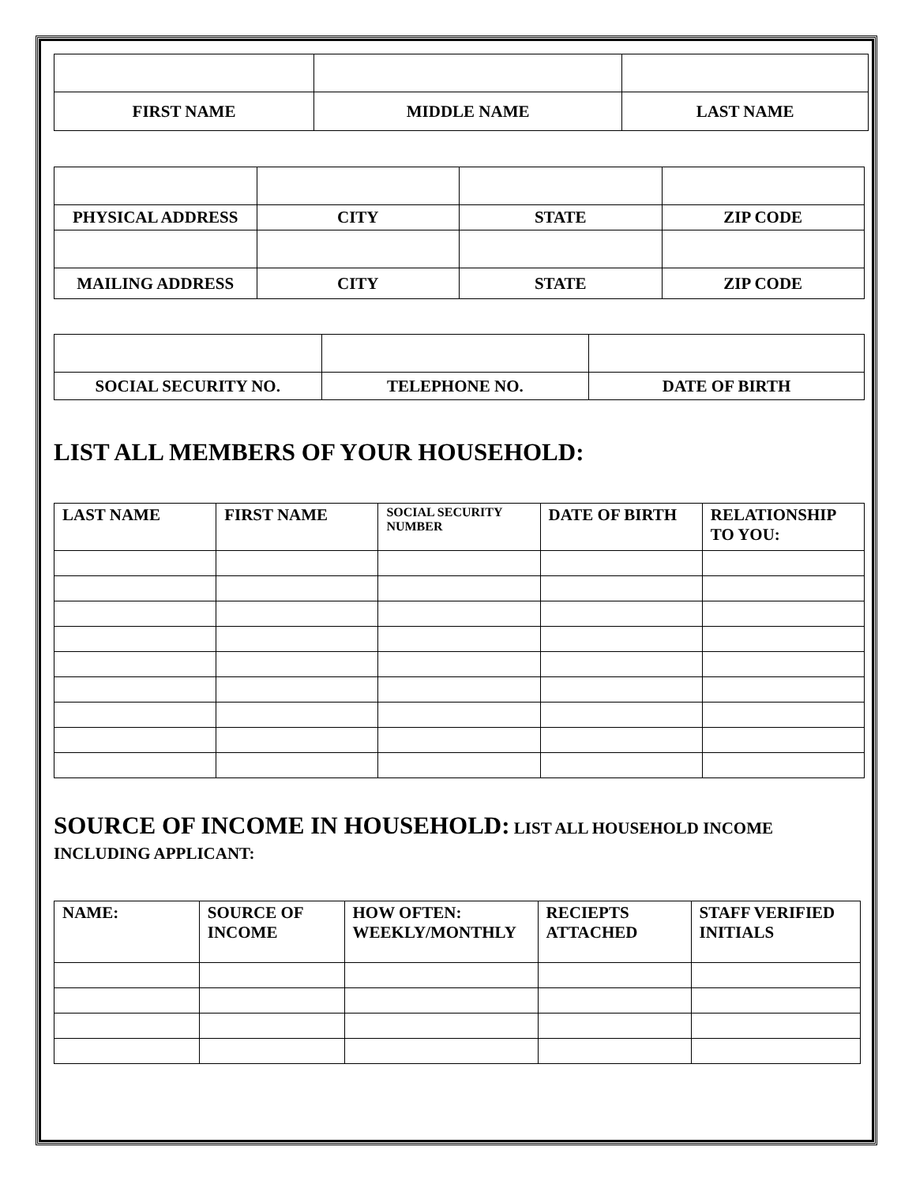| FIRST NAME | MIDDLE NAME | LAST NAME |
| PHYSICAL ADDRESS | CITY | STATE | ZIP CODE |
| MAILING ADDRESS | CITY | STATE | ZIP CODE |
| SOCIAL SECURITY NO. | TELEPHONE NO. | DATE OF BIRTH |
LIST ALL MEMBERS OF YOUR HOUSEHOLD:
| LAST NAME | FIRST NAME | SOCIAL SECURITY NUMBER | DATE OF BIRTH | RELATIONSHIP TO YOU: |
| --- | --- | --- | --- | --- |
SOURCE OF INCOME IN HOUSEHOLD: LIST ALL HOUSEHOLD INCOME INCLUDING APPLICANT:
| NAME: | SOURCE OF INCOME | HOW OFTEN: WEEKLY/MONTHLY | RECIEPTS ATTACHED | STAFF VERIFIED INITIALS |
| --- | --- | --- | --- | --- |